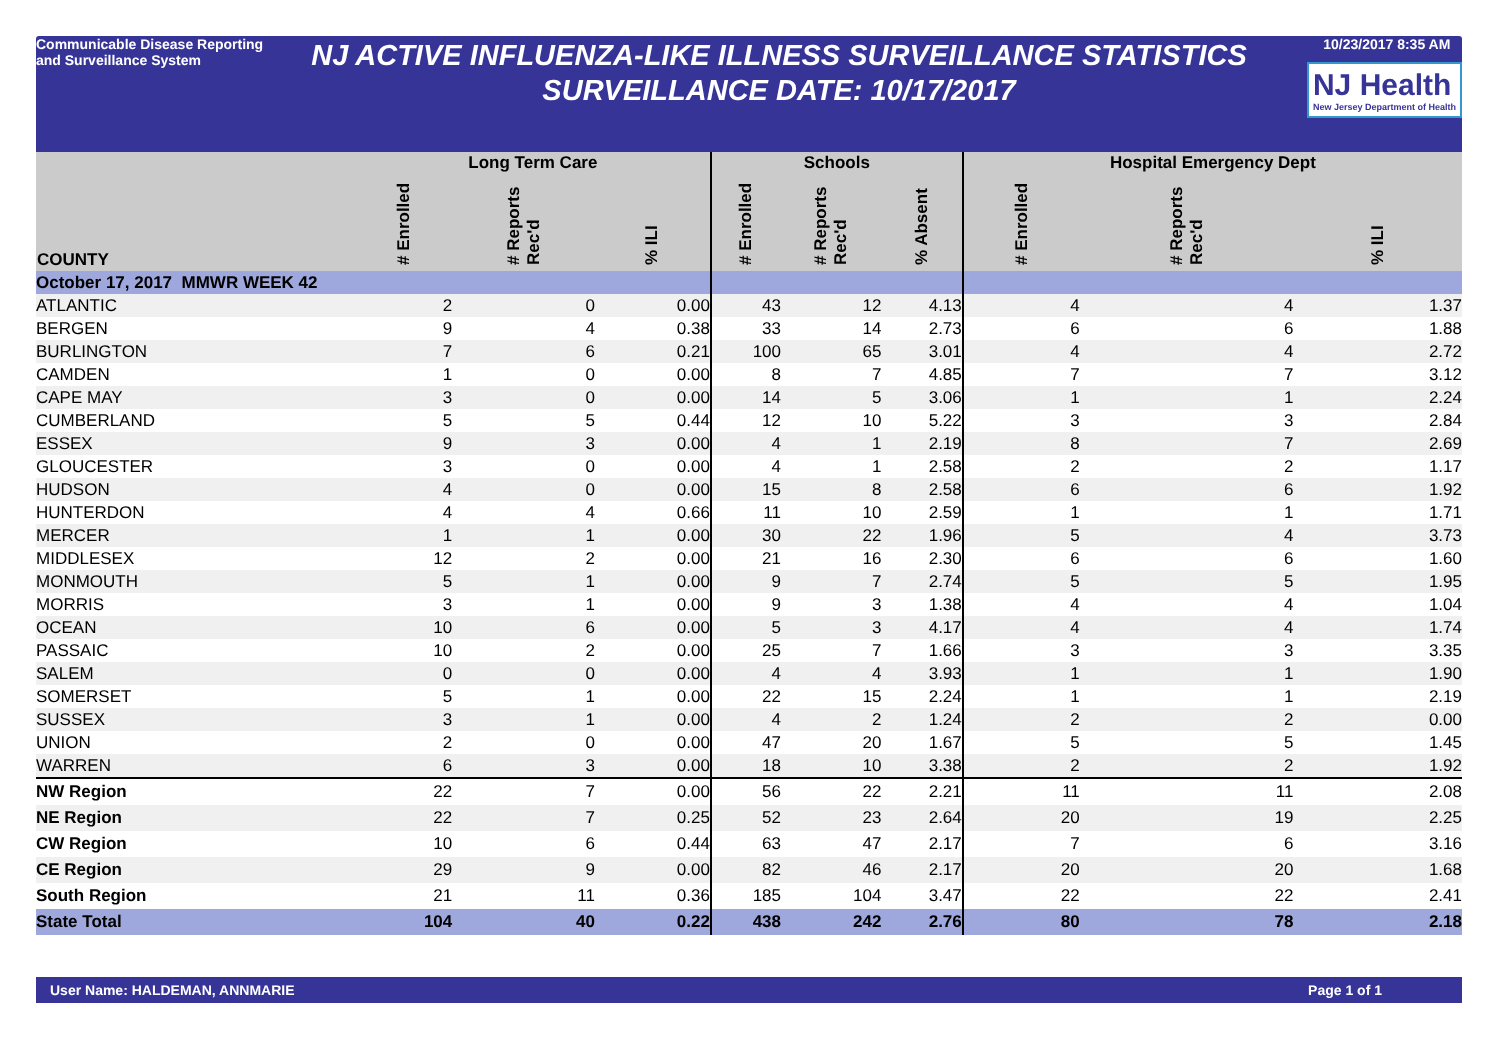Communicable Disease Reporting and Surveillance System
NJ ACTIVE INFLUENZA-LIKE ILLNESS SURVEILLANCE STATISTICS
SURVEILLANCE DATE: 10/17/2017
10/23/2017 8:35 AM
NJ Health New Jersey Department of Health
| COUNTY | Long Term Care | | | Schools | | | Hospital Emergency Dept | | |
| --- | --- | --- | --- | --- | --- | --- | --- | --- | --- |
| | # Enrolled | # Reports Rec'd | % ILI | # Enrolled | # Reports Rec'd | % Absent | # Enrolled | # Reports Rec'd | % ILI |
| October 17, 2017 MMWR WEEK 42 | | | | | | | | | |
| ATLANTIC | 2 | 0 | 0.00 | 43 | 12 | 4.13 | 4 | 4 | 1.37 |
| BERGEN | 9 | 4 | 0.38 | 33 | 14 | 2.73 | 6 | 6 | 1.88 |
| BURLINGTON | 7 | 6 | 0.21 | 100 | 65 | 3.01 | 4 | 4 | 2.72 |
| CAMDEN | 1 | 0 | 0.00 | 8 | 7 | 4.85 | 7 | 7 | 3.12 |
| CAPE MAY | 3 | 0 | 0.00 | 14 | 5 | 3.06 | 1 | 1 | 2.24 |
| CUMBERLAND | 5 | 5 | 0.44 | 12 | 10 | 5.22 | 3 | 3 | 2.84 |
| ESSEX | 9 | 3 | 0.00 | 4 | 1 | 2.19 | 8 | 7 | 2.69 |
| GLOUCESTER | 3 | 0 | 0.00 | 4 | 1 | 2.58 | 2 | 2 | 1.17 |
| HUDSON | 4 | 0 | 0.00 | 15 | 8 | 2.58 | 6 | 6 | 1.92 |
| HUNTERDON | 4 | 4 | 0.66 | 11 | 10 | 2.59 | 1 | 1 | 1.71 |
| MERCER | 1 | 1 | 0.00 | 30 | 22 | 1.96 | 5 | 4 | 3.73 |
| MIDDLESEX | 12 | 2 | 0.00 | 21 | 16 | 2.30 | 6 | 6 | 1.60 |
| MONMOUTH | 5 | 1 | 0.00 | 9 | 7 | 2.74 | 5 | 5 | 1.95 |
| MORRIS | 3 | 1 | 0.00 | 9 | 3 | 1.38 | 4 | 4 | 1.04 |
| OCEAN | 10 | 6 | 0.00 | 5 | 3 | 4.17 | 4 | 4 | 1.74 |
| PASSAIC | 10 | 2 | 0.00 | 25 | 7 | 1.66 | 3 | 3 | 3.35 |
| SALEM | 0 | 0 | 0.00 | 4 | 4 | 3.93 | 1 | 1 | 1.90 |
| SOMERSET | 5 | 1 | 0.00 | 22 | 15 | 2.24 | 1 | 1 | 2.19 |
| SUSSEX | 3 | 1 | 0.00 | 4 | 2 | 1.24 | 2 | 2 | 0.00 |
| UNION | 2 | 0 | 0.00 | 47 | 20 | 1.67 | 5 | 5 | 1.45 |
| WARREN | 6 | 3 | 0.00 | 18 | 10 | 3.38 | 2 | 2 | 1.92 |
| NW Region | 22 | 7 | 0.00 | 56 | 22 | 2.21 | 11 | 11 | 2.08 |
| NE Region | 22 | 7 | 0.25 | 52 | 23 | 2.64 | 20 | 19 | 2.25 |
| CW Region | 10 | 6 | 0.44 | 63 | 47 | 2.17 | 7 | 6 | 3.16 |
| CE Region | 29 | 9 | 0.00 | 82 | 46 | 2.17 | 20 | 20 | 1.68 |
| South Region | 21 | 11 | 0.36 | 185 | 104 | 3.47 | 22 | 22 | 2.41 |
| State Total | 104 | 40 | 0.22 | 438 | 242 | 2.76 | 80 | 78 | 2.18 |
User Name: HALDEMAN, ANNMARIE Page 1 of 1